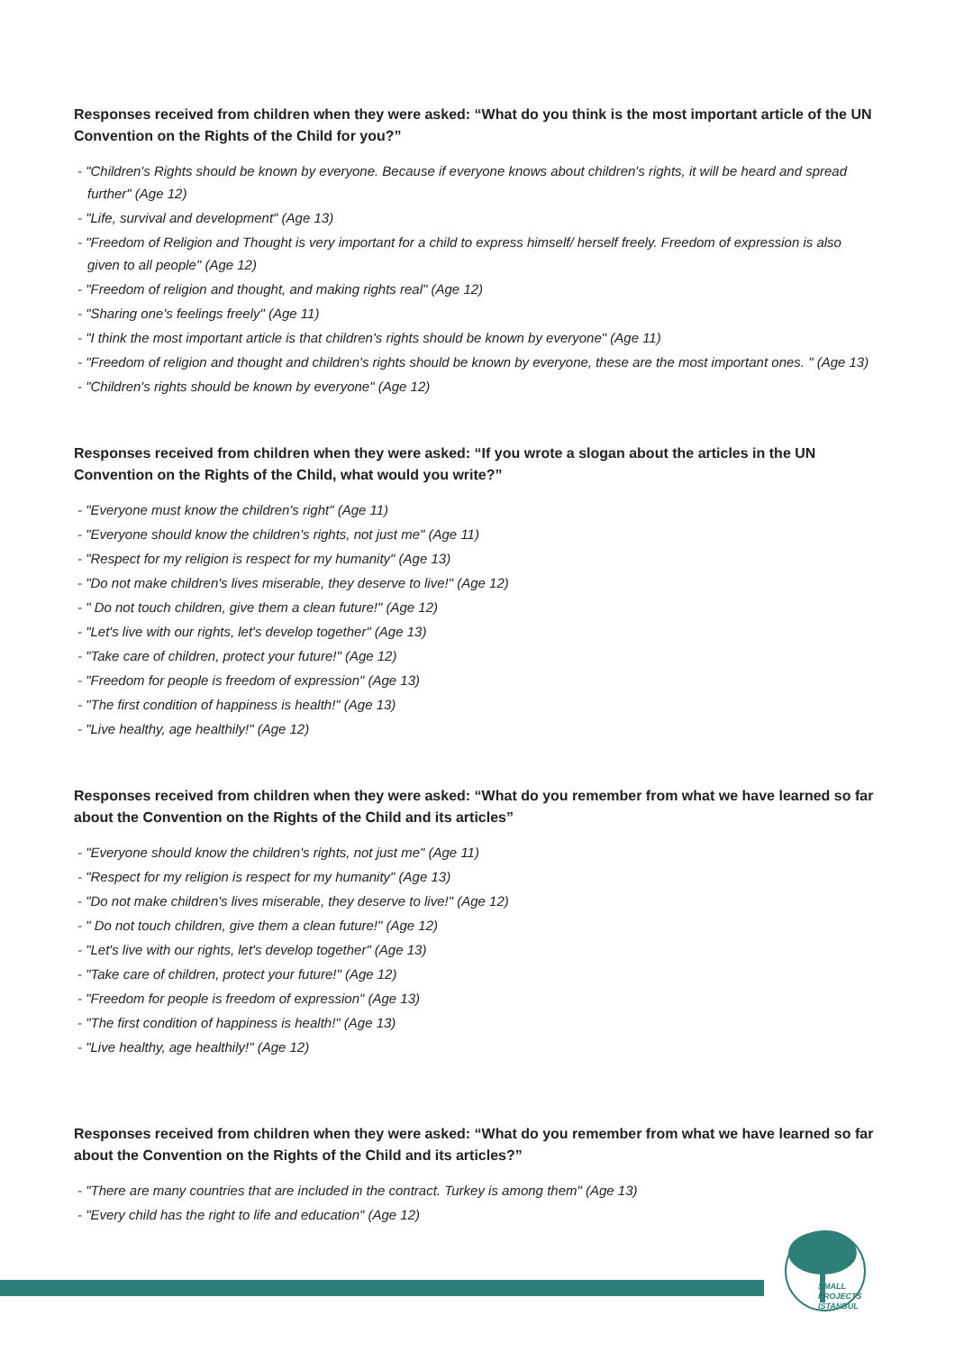Responses received from children when they were asked: “What do you think is the most important article of the UN Convention on the Rights of the Child for you?”
- "Children's Rights should be known by everyone. Because if everyone knows about children's rights, it will be heard and spread further" (Age 12)
- "Life, survival and development" (Age 13)
- "Freedom of Religion and Thought is very important for a child to express himself/ herself freely. Freedom of expression is also given to all people" (Age 12)
- "Freedom of religion and thought, and making rights real" (Age 12)
- "Sharing one's feelings freely" (Age 11)
- "I think the most important article is that children's rights should be known by everyone" (Age 11)
- "Freedom of religion and thought and children's rights should be known by everyone, these are the most important ones. " (Age 13)
- "Children's rights should be known by everyone" (Age 12)
Responses received from children when they were asked: “If you wrote a slogan about the articles in the UN Convention on the Rights of the Child, what would you write?”
- "Everyone must know the children's right" (Age 11)
- "Everyone should know the children's rights, not just me" (Age 11)
- "Respect for my religion is respect for my humanity" (Age 13)
- "Do not make children's lives miserable, they deserve to live!" (Age 12)
- " Do not touch children, give them a clean future!" (Age 12)
- "Let's live with our rights, let's develop together" (Age 13)
- "Take care of children, protect your future!" (Age 12)
- "Freedom for people is freedom of expression" (Age 13)
- "The first condition of happiness is health!" (Age 13)
- "Live healthy, age healthily!" (Age 12)
Responses received from children when they were asked: “What do you remember from what we have learned so far about the Convention on the Rights of the Child and its articles”
- "Everyone should know the children's rights, not just me" (Age 11)
- "Respect for my religion is respect for my humanity" (Age 13)
- "Do not make children's lives miserable, they deserve to live!" (Age 12)
- " Do not touch children, give them a clean future!" (Age 12)
- "Let's live with our rights, let's develop together" (Age 13)
- "Take care of children, protect your future!" (Age 12)
- "Freedom for people is freedom of expression" (Age 13)
- "The first condition of happiness is health!" (Age 13)
- "Live healthy, age healthily!" (Age 12)
Responses received from children when they were asked: “What do you remember from what we have learned so far about the Convention on the Rights of the Child and its articles?”
- "There are many countries that are included in the contract. Turkey is among them" (Age 13)
- "Every child has the right to life and education" (Age 12)
SMALL PROJECTS
ISTANBUL